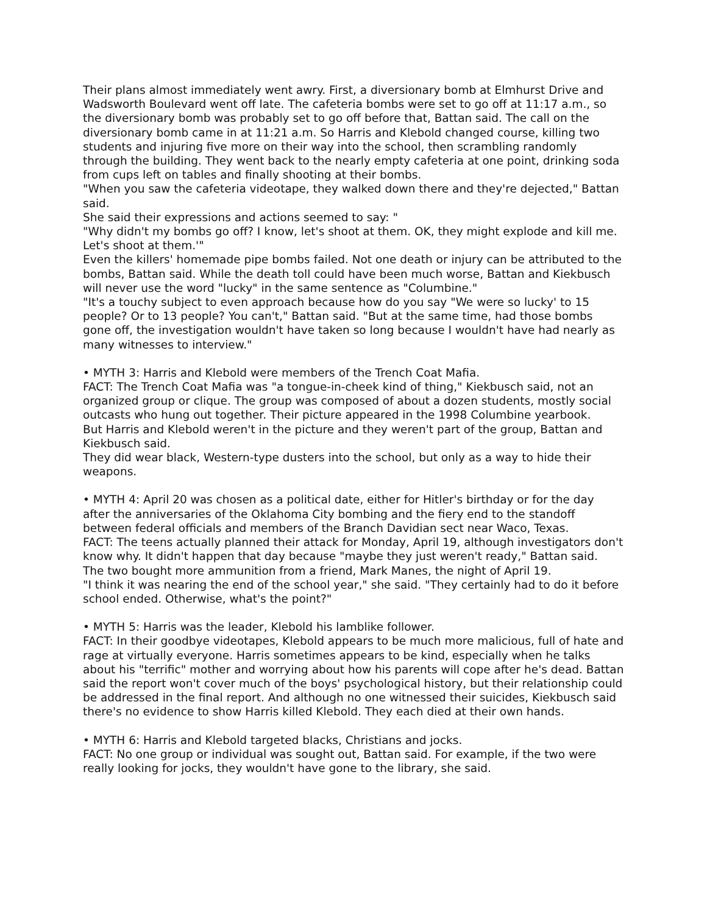Their plans almost immediately went awry. First, a diversionary bomb at Elmhurst Drive and Wadsworth Boulevard went off late. The cafeteria bombs were set to go off at 11:17 a.m., so the diversionary bomb was probably set to go off before that, Battan said. The call on the diversionary bomb came in at 11:21 a.m. So Harris and Klebold changed course, killing two students and injuring five more on their way into the school, then scrambling randomly through the building. They went back to the nearly empty cafeteria at one point, drinking soda from cups left on tables and finally shooting at their bombs.
"When you saw the cafeteria videotape, they walked down there and they're dejected," Battan said.
She said their expressions and actions seemed to say: "
"Why didn't my bombs go off? I know, let's shoot at them. OK, they might explode and kill me. Let's shoot at them.'"
Even the killers' homemade pipe bombs failed. Not one death or injury can be attributed to the bombs, Battan said. While the death toll could have been much worse, Battan and Kiekbusch will never use the word "lucky" in the same sentence as "Columbine."
"It's a touchy subject to even approach because how do you say "We were so lucky' to 15 people? Or to 13 people? You can't," Battan said. "But at the same time, had those bombs gone off, the investigation wouldn't have taken so long because I wouldn't have had nearly as many witnesses to interview."
• MYTH 3: Harris and Klebold were members of the Trench Coat Mafia.
FACT: The Trench Coat Mafia was "a tongue-in-cheek kind of thing," Kiekbusch said, not an organized group or clique. The group was composed of about a dozen students, mostly social outcasts who hung out together. Their picture appeared in the 1998 Columbine yearbook.
But Harris and Klebold weren't in the picture and they weren't part of the group, Battan and Kiekbusch said.
They did wear black, Western-type dusters into the school, but only as a way to hide their weapons.
• MYTH 4: April 20 was chosen as a political date, either for Hitler's birthday or for the day after the anniversaries of the Oklahoma City bombing and the fiery end to the standoff between federal officials and members of the Branch Davidian sect near Waco, Texas.
FACT: The teens actually planned their attack for Monday, April 19, although investigators don't know why. It didn't happen that day because "maybe they just weren't ready," Battan said.
The two bought more ammunition from a friend, Mark Manes, the night of April 19.
"I think it was nearing the end of the school year," she said. "They certainly had to do it before school ended. Otherwise, what's the point?"
• MYTH 5: Harris was the leader, Klebold his lamblike follower.
FACT: In their goodbye videotapes, Klebold appears to be much more malicious, full of hate and rage at virtually everyone. Harris sometimes appears to be kind, especially when he talks about his "terrific" mother and worrying about how his parents will cope after he's dead. Battan said the report won't cover much of the boys' psychological history, but their relationship could be addressed in the final report. And although no one witnessed their suicides, Kiekbusch said there's no evidence to show Harris killed Klebold. They each died at their own hands.
• MYTH 6: Harris and Klebold targeted blacks, Christians and jocks.
FACT: No one group or individual was sought out, Battan said. For example, if the two were really looking for jocks, they wouldn't have gone to the library, she said.